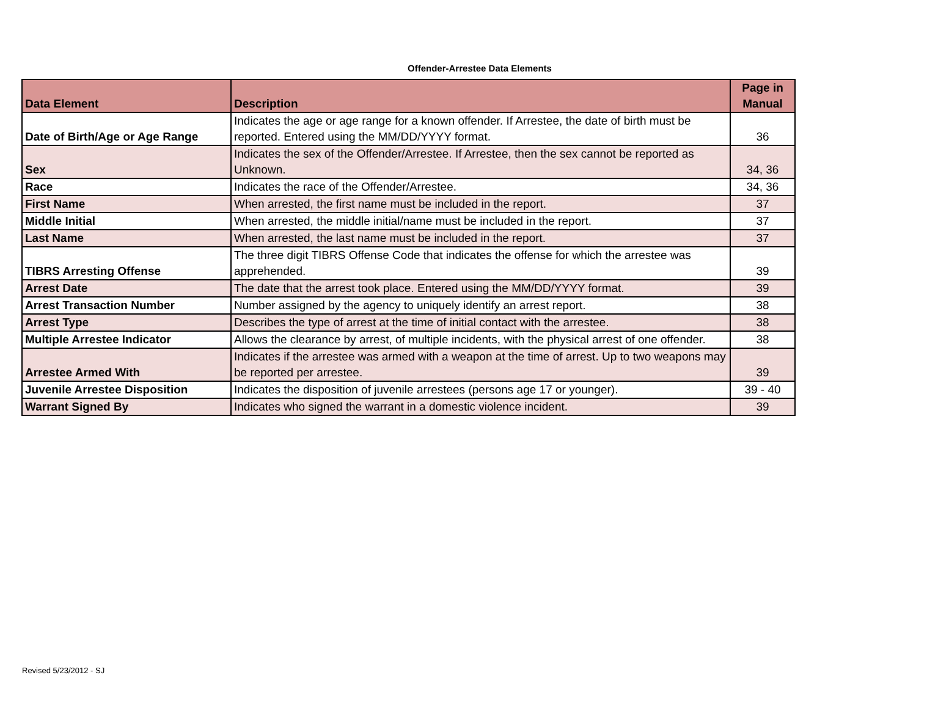Offender-Arrestee Data Elements
| Data Element | Description | Page in Manual |
| --- | --- | --- |
| Date of Birth/Age or Age Range | Indicates the age or age range for a known offender. If Arrestee, the date of birth must be reported. Entered using the MM/DD/YYYY format. | 36 |
| Sex | Indicates the sex of the Offender/Arrestee. If Arrestee, then the sex cannot be reported as Unknown. | 34, 36 |
| Race | Indicates the race of the Offender/Arrestee. | 34, 36 |
| First Name | When arrested, the first name must be included in the report. | 37 |
| Middle Initial | When arrested, the middle initial/name must be included in the report. | 37 |
| Last Name | When arrested, the last name must be included in the report. | 37 |
| TIBRS Arresting Offense | The three digit TIBRS Offense Code that indicates the offense for which the arrestee was apprehended. | 39 |
| Arrest Date | The date that the arrest took place. Entered using the MM/DD/YYYY format. | 39 |
| Arrest Transaction Number | Number assigned by the agency to uniquely identify an arrest report. | 38 |
| Arrest Type | Describes the type of arrest at the time of initial contact with the arrestee. | 38 |
| Multiple Arrestee Indicator | Allows the clearance by arrest, of multiple incidents, with the physical arrest of one offender. | 38 |
| Arrestee Armed With | Indicates if the arrestee was armed with a weapon at the time of arrest. Up to two weapons may be reported per arrestee. | 39 |
| Juvenile Arrestee Disposition | Indicates the disposition of juvenile arrestees (persons age 17 or younger). | 39 - 40 |
| Warrant Signed By | Indicates who signed the warrant in a domestic violence incident. | 39 |
Revised 5/23/2012 - SJ